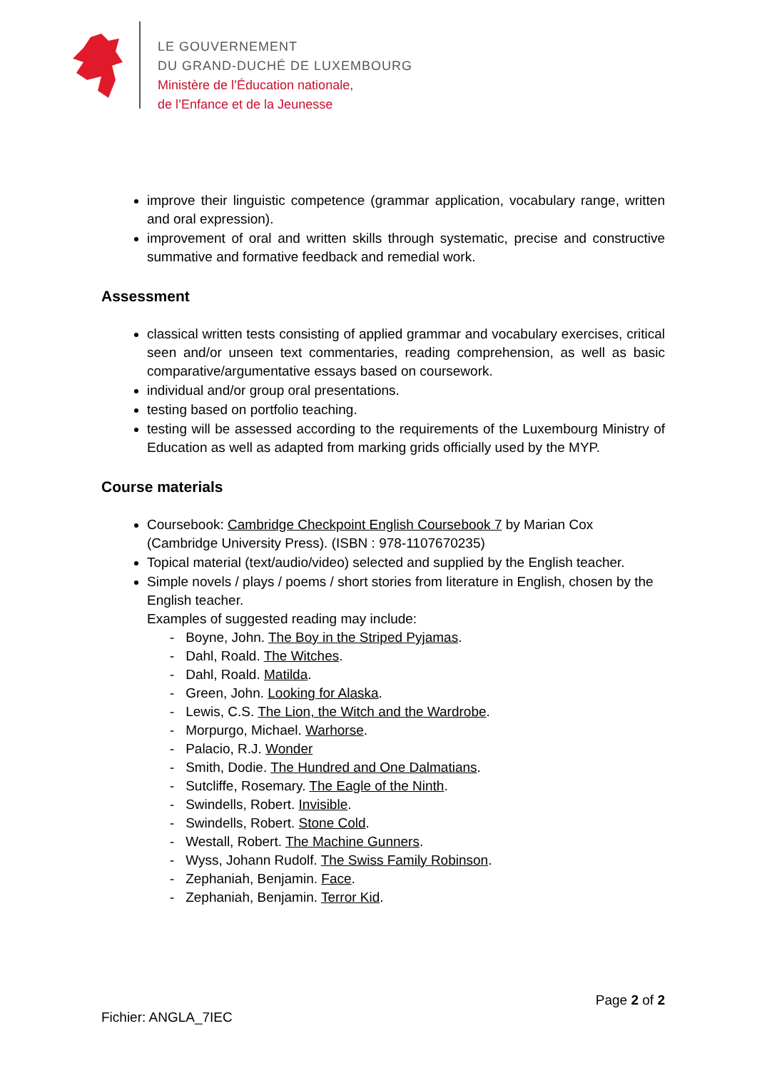LE GOUVERNEMENT
DU GRAND-DUCHÉ DE LUXEMBOURG
Ministère de l’Éducation nationale,
de l’Enfance et de la Jeunesse
improve their linguistic competence (grammar application, vocabulary range, written and oral expression).
improvement of oral and written skills through systematic, precise and constructive summative and formative feedback and remedial work.
Assessment
classical written tests consisting of applied grammar and vocabulary exercises, critical seen and/or unseen text commentaries, reading comprehension, as well as basic comparative/argumentative essays based on coursework.
individual and/or group oral presentations.
testing based on portfolio teaching.
testing will be assessed according to the requirements of the Luxembourg Ministry of Education as well as adapted from marking grids officially used by the MYP.
Course materials
Coursebook: Cambridge Checkpoint English Coursebook 7 by Marian Cox
(Cambridge University Press). (ISBN : 978-1107670235)
Topical material (text/audio/video) selected and supplied by the English teacher.
Simple novels / plays / poems / short stories from literature in English, chosen by the English teacher.
Examples of suggested reading may include:
- Boyne, John. The Boy in the Striped Pyjamas.
- Dahl, Roald. The Witches.
- Dahl, Roald. Matilda.
- Green, John. Looking for Alaska.
- Lewis, C.S. The Lion, the Witch and the Wardrobe.
- Morpurgo, Michael. Warhorse.
- Palacio, R.J. Wonder
- Smith, Dodie. The Hundred and One Dalmatians.
- Sutcliffe, Rosemary. The Eagle of the Ninth.
- Swindells, Robert. Invisible.
- Swindells, Robert. Stone Cold.
- Westall, Robert. The Machine Gunners.
- Wyss, Johann Rudolf. The Swiss Family Robinson.
- Zephaniah, Benjamin. Face.
- Zephaniah, Benjamin. Terror Kid.
Page 2 of 2
Fichier: ANGLA_7IEC